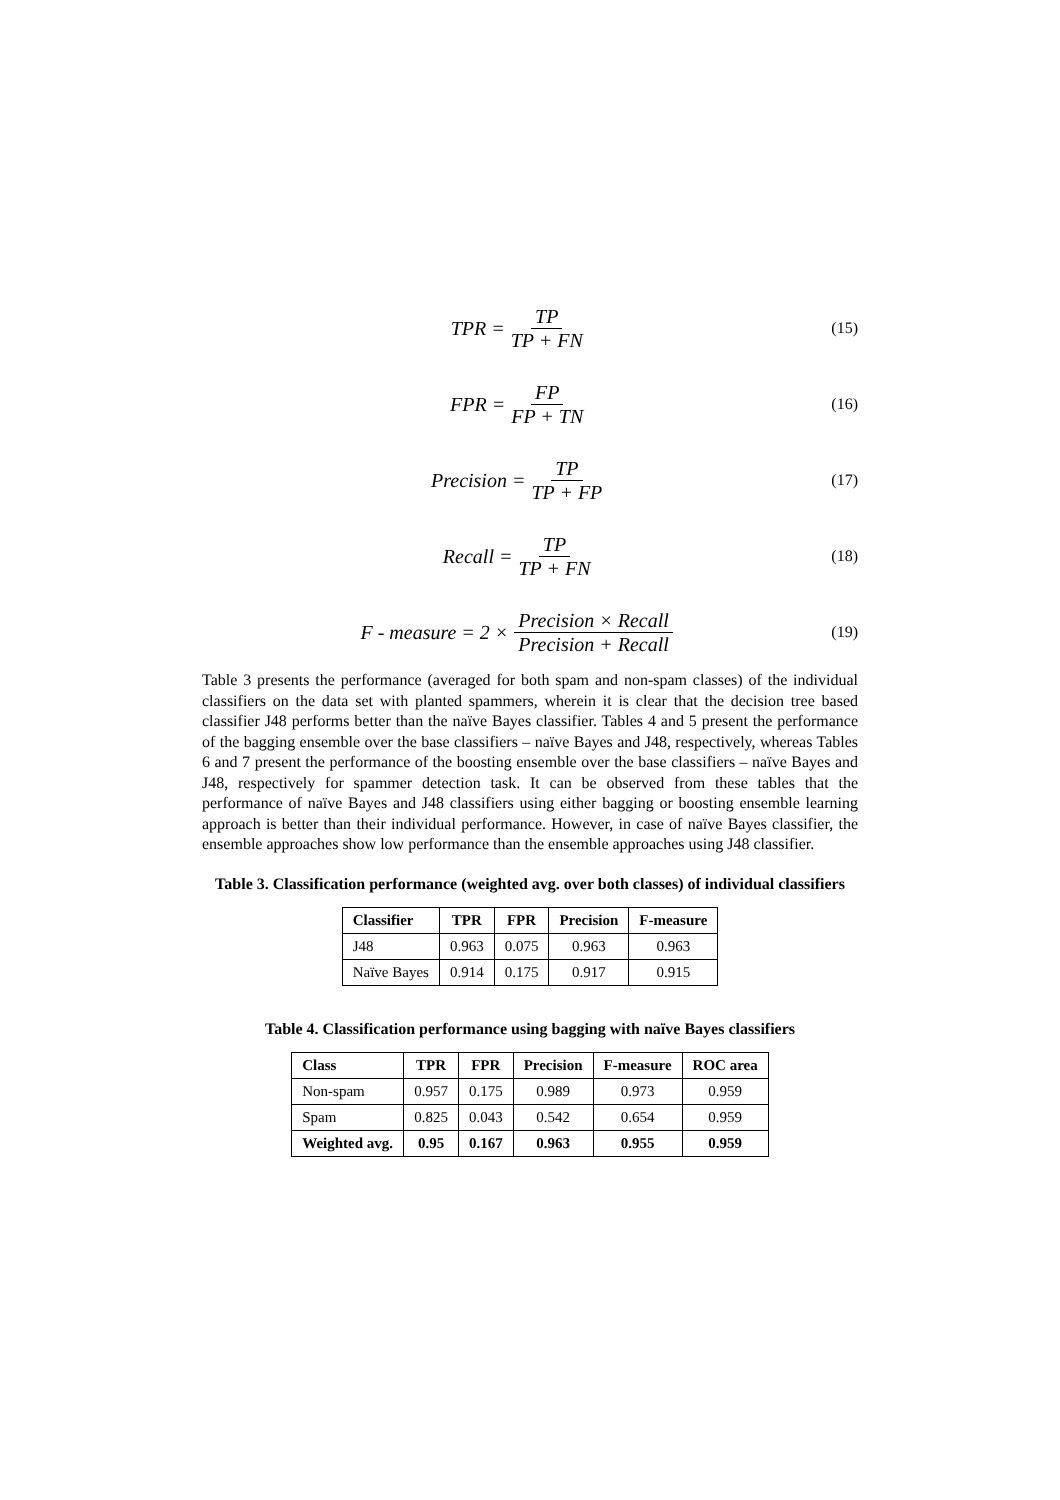TPR = TP TP + FN
(15)
FPR = FP FP + TN
(16)
Precision = TP TP + FP
(17)
Recall = TP TP + FN
(18)
F - measure = 2 × Precision × Recall Precision + Recall
(19)
Table 3 presents the performance (averaged for both spam and non-spam classes) of the individual classifiers on the data set with planted spammers, wherein it is clear that the decision tree based classifier J48 performs better than the naïve Bayes classifier. Tables 4 and 5 present the performance of the bagging ensemble over the base classifiers – naïve Bayes and J48, respectively, whereas Tables 6 and 7 present the performance of the boosting ensemble over the base classifiers – naïve Bayes and J48, respectively for spammer detection task. It can be observed from these tables that the performance of naïve Bayes and J48 classifiers using either bagging or boosting ensemble learning approach is better than their individual performance. However, in case of naïve Bayes classifier, the ensemble approaches show low performance than the ensemble approaches using J48 classifier.
Table 3. Classification performance (weighted avg. over both classes) of individual classifiers
| Classifier | TPR | FPR | Precision | F-measure |
| --- | --- | --- | --- | --- |
| J48 | 0.963 | 0.075 | 0.963 | 0.963 |
| Naïve Bayes | 0.914 | 0.175 | 0.917 | 0.915 |
Table 4. Classification performance using bagging with naïve Bayes classifiers
| Class | TPR | FPR | Precision | F-measure | ROC area |
| --- | --- | --- | --- | --- | --- |
| Non-spam | 0.957 | 0.175 | 0.989 | 0.973 | 0.959 |
| Spam | 0.825 | 0.043 | 0.542 | 0.654 | 0.959 |
| Weighted avg. | 0.95 | 0.167 | 0.963 | 0.955 | 0.959 |